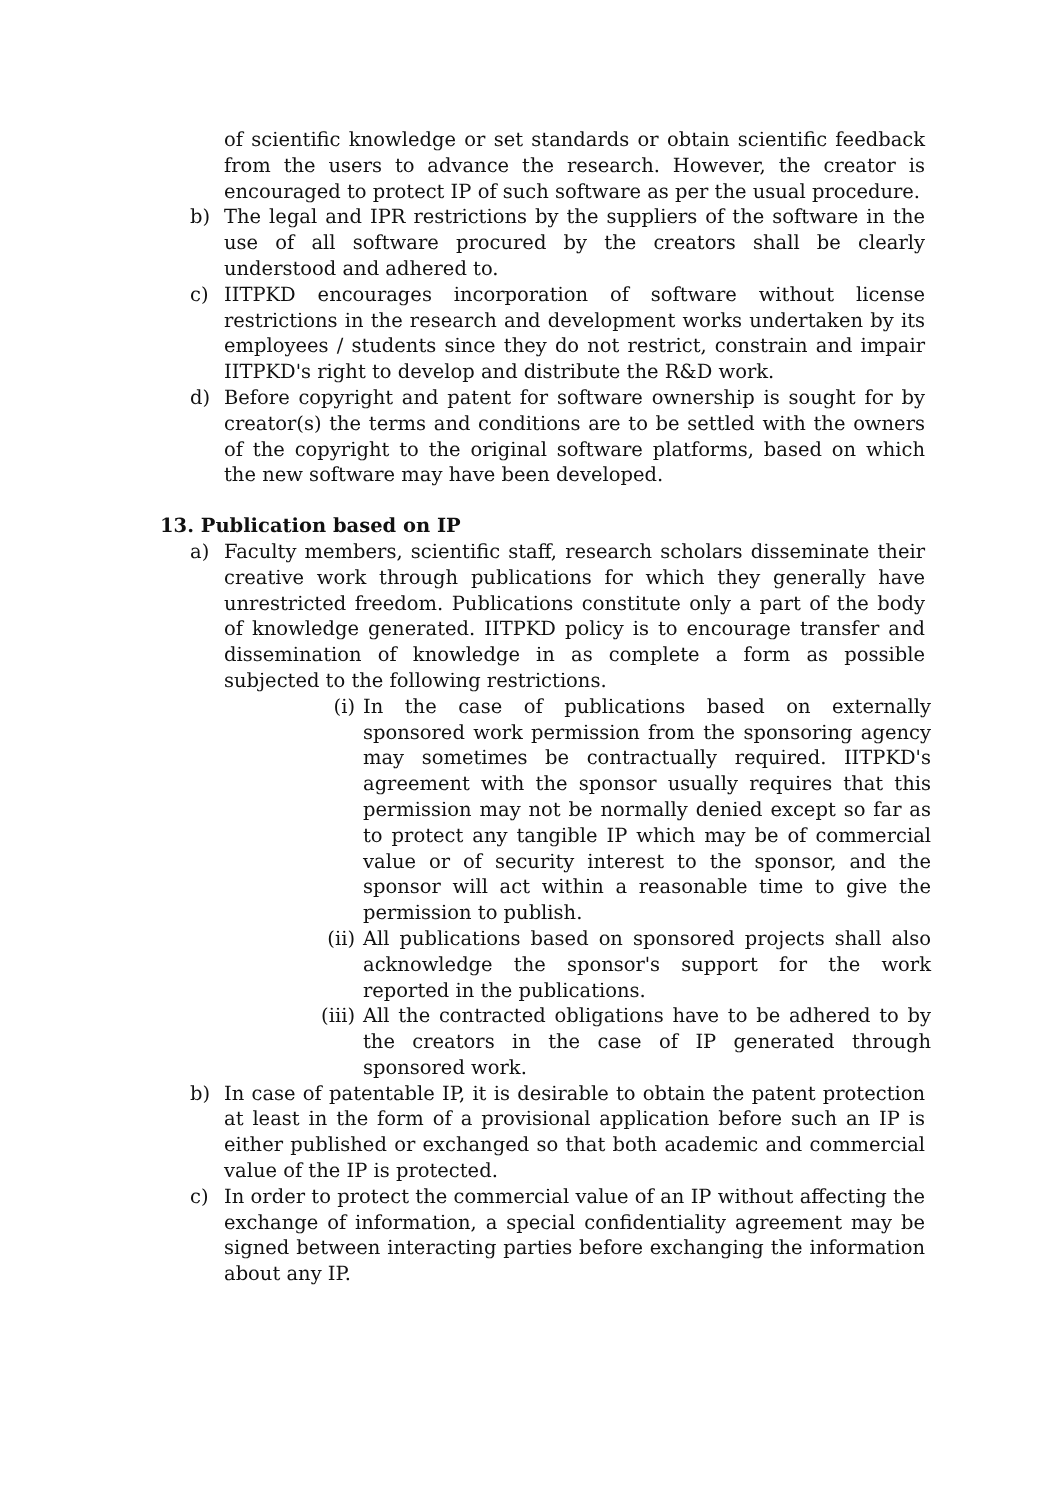of scientific knowledge or set standards or obtain scientific feedback from the users to advance the research. However, the creator is encouraged to protect IP of such software as per the usual procedure.
b) The legal and IPR restrictions by the suppliers of the software in the use of all software procured by the creators shall be clearly understood and adhered to.
c) IITPKD encourages incorporation of software without license restrictions in the research and development works undertaken by its employees / students since they do not restrict, constrain and impair IITPKD's right to develop and distribute the R&D work.
d) Before copyright and patent for software ownership is sought for by creator(s) the terms and conditions are to be settled with the owners of the copyright to the original software platforms, based on which the new software may have been developed.
13. Publication based on IP
a) Faculty members, scientific staff, research scholars disseminate their creative work through publications for which they generally have unrestricted freedom. Publications constitute only a part of the body of knowledge generated. IITPKD policy is to encourage transfer and dissemination of knowledge in as complete a form as possible subjected to the following restrictions.
(i) In the case of publications based on externally sponsored work permission from the sponsoring agency may sometimes be contractually required. IITPKD's agreement with the sponsor usually requires that this permission may not be normally denied except so far as to protect any tangible IP which may be of commercial value or of security interest to the sponsor, and the sponsor will act within a reasonable time to give the permission to publish.
(ii) All publications based on sponsored projects shall also acknowledge the sponsor's support for the work reported in the publications.
(iii)
All the contracted obligations have to be adhered to by the creators in the case of IP generated through sponsored work.
b) In case of patentable IP, it is desirable to obtain the patent protection at least in the form of a provisional application before such an IP is either published or exchanged so that both academic and commercial value of the IP is protected.
c) In order to protect the commercial value of an IP without affecting the exchange of information, a special confidentiality agreement may be signed between interacting parties before exchanging the information about any IP.